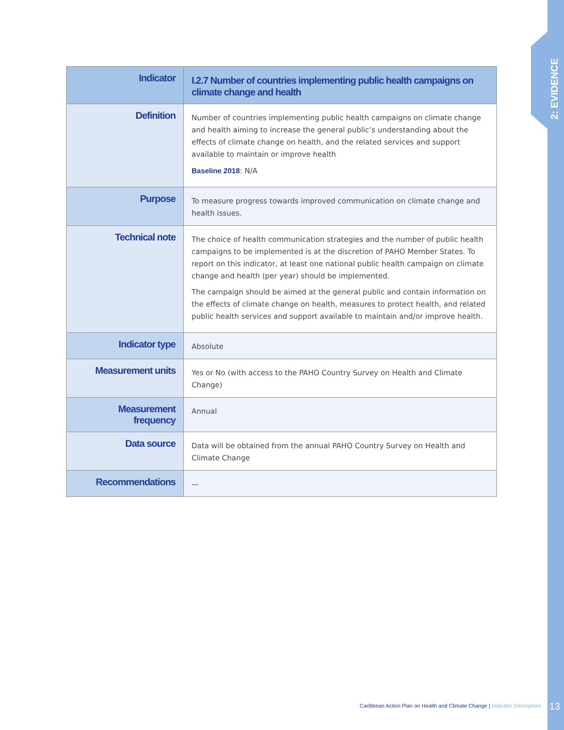2: EVIDENCE
| Indicator | I.2.7 Number of countries implementing public health campaigns on climate change and health |
| Definition | Number of countries implementing public health campaigns on climate change and health aiming to increase the general public’s understanding about the effects of climate change on health, and the related services and support available to maintain or improve health Baseline 2018 : N/A |
| Purpose | To measure progress towards improved communication on climate change and health issues. |
| Technical note | The choice of health communication strategies and the number of public health campaigns to be implemented is at the discretion of PAHO Member States. To report on this indicator, at least one national public health campaign on climate change and health (per year) should be implemented. The campaign should be aimed at the general public and contain information on the effects of climate change on health, measures to protect health, and related public health services and support available to maintain and/or improve health. |
| Indicator type | Absolute |
| Measurement units | Yes or No (with access to the PAHO Country Survey on Health and Climate Change) |
| Measurement frequency | Annual |
| Data source | Data will be obtained from the annual PAHO Country Survey on Health and Climate Change |
| Recommendations | — |
Caribbean Action Plan on Health and Climate Change | Indicator Descriptors
13